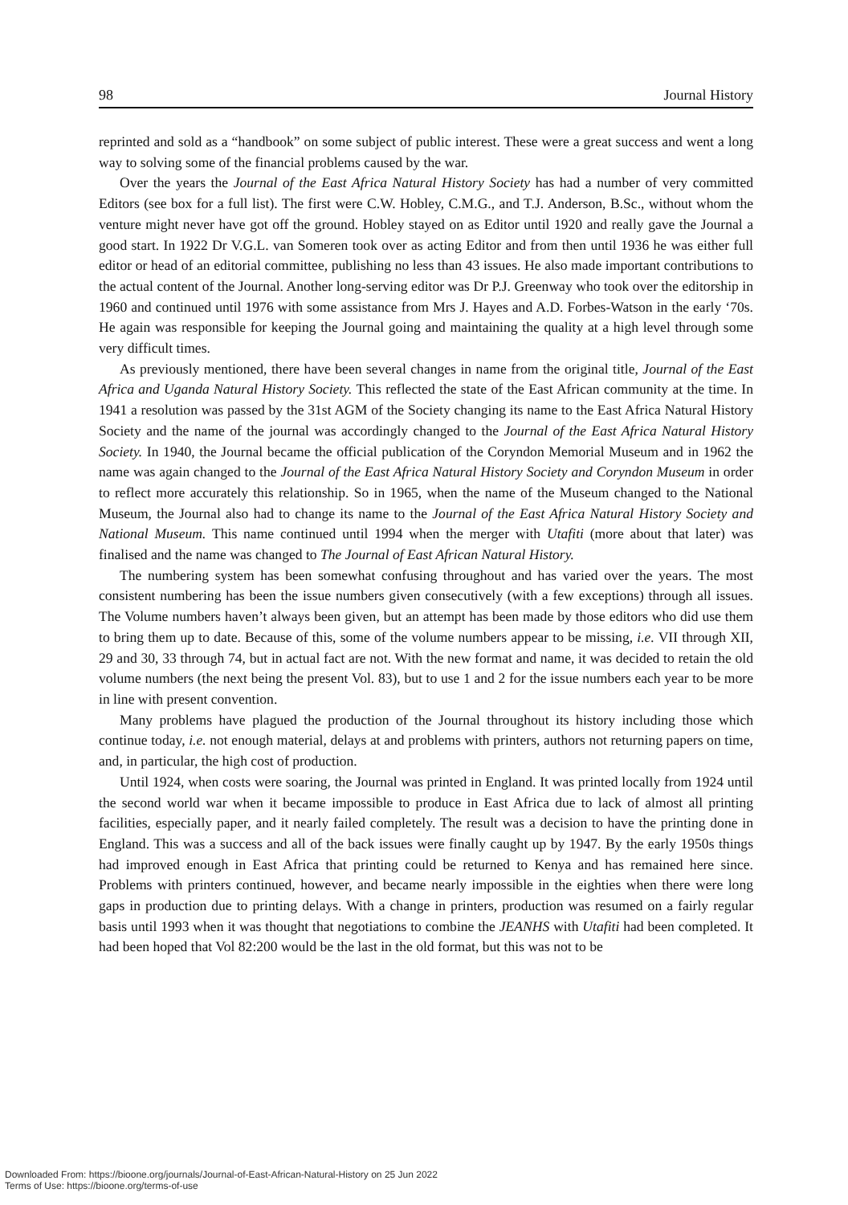98 Journal History
reprinted and sold as a “handbook” on some subject of public interest. These were a great success and went a long way to solving some of the financial problems caused by the war.
Over the years the Journal of the East Africa Natural History Society has had a number of very committed Editors (see box for a full list). The first were C.W. Hobley, C.M.G., and T.J. Anderson, B.Sc., without whom the venture might never have got off the ground. Hobley stayed on as Editor until 1920 and really gave the Journal a good start. In 1922 Dr V.G.L. van Someren took over as acting Editor and from then until 1936 he was either full editor or head of an editorial committee, publishing no less than 43 issues. He also made important contributions to the actual content of the Journal. Another long-serving editor was Dr P.J. Greenway who took over the editorship in 1960 and continued until 1976 with some assistance from Mrs J. Hayes and A.D. Forbes-Watson in the early ‘70s. He again was responsible for keeping the Journal going and maintaining the quality at a high level through some very difficult times.
As previously mentioned, there have been several changes in name from the original title, Journal of the East Africa and Uganda Natural History Society. This reflected the state of the East African community at the time. In 1941 a resolution was passed by the 31st AGM of the Society changing its name to the East Africa Natural History Society and the name of the journal was accordingly changed to the Journal of the East Africa Natural History Society. In 1940, the Journal became the official publication of the Coryndon Memorial Museum and in 1962 the name was again changed to the Journal of the East Africa Natural History Society and Coryndon Museum in order to reflect more accurately this relationship. So in 1965, when the name of the Museum changed to the National Museum, the Journal also had to change its name to the Journal of the East Africa Natural History Society and National Museum. This name continued until 1994 when the merger with Utafiti (more about that later) was finalised and the name was changed to The Journal of East African Natural History.
The numbering system has been somewhat confusing throughout and has varied over the years. The most consistent numbering has been the issue numbers given consecutively (with a few exceptions) through all issues. The Volume numbers haven’t always been given, but an attempt has been made by those editors who did use them to bring them up to date. Because of this, some of the volume numbers appear to be missing, i.e. VII through XII, 29 and 30, 33 through 74, but in actual fact are not. With the new format and name, it was decided to retain the old volume numbers (the next being the present Vol. 83), but to use 1 and 2 for the issue numbers each year to be more in line with present convention.
Many problems have plagued the production of the Journal throughout its history including those which continue today, i.e. not enough material, delays at and problems with printers, authors not returning papers on time, and, in particular, the high cost of production.
Until 1924, when costs were soaring, the Journal was printed in England. It was printed locally from 1924 until the second world war when it became impossible to produce in East Africa due to lack of almost all printing facilities, especially paper, and it nearly failed completely. The result was a decision to have the printing done in England. This was a success and all of the back issues were finally caught up by 1947. By the early 1950s things had improved enough in East Africa that printing could be returned to Kenya and has remained here since. Problems with printers continued, however, and became nearly impossible in the eighties when there were long gaps in production due to printing delays. With a change in printers, production was resumed on a fairly regular basis until 1993 when it was thought that negotiations to combine the JEANHS with Utafiti had been completed. It had been hoped that Vol 82:200 would be the last in the old format, but this was not to be
Downloaded From: https://bioone.org/journals/Journal-of-East-African-Natural-History on 25 Jun 2022
Terms of Use: https://bioone.org/terms-of-use